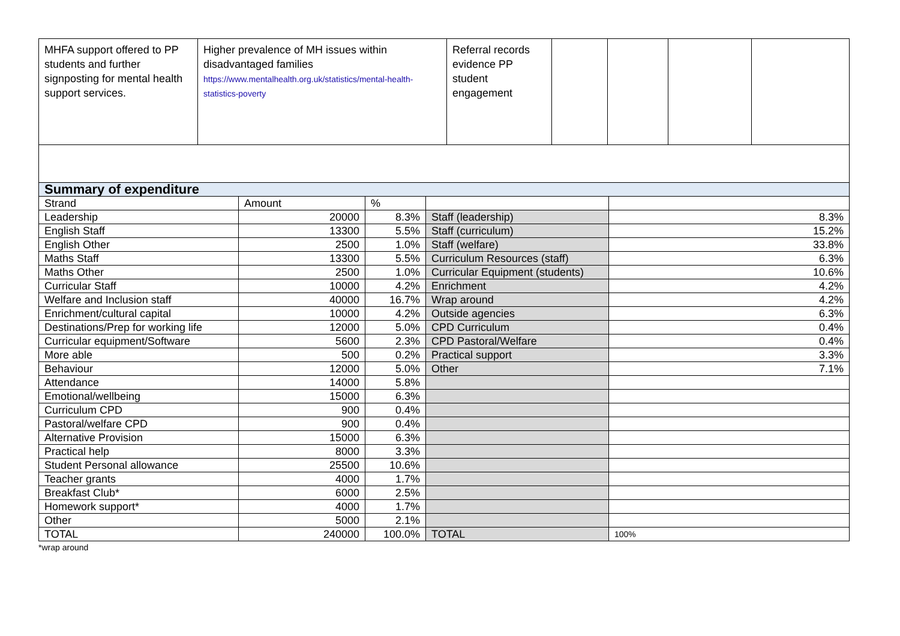| MHFA support offered to PP students and further signposting for mental health support services. | Higher prevalence of MH issues within disadvantaged families https://www.mentalhealth.org.uk/statistics/mental-health-statistics-poverty | Referral records evidence PP student engagement | | | | |
| Summary of expenditure | | | | |
| Strand | Amount | % | | |
| Leadership | 20000 | 8.3% | Staff (leadership) | 8.3% |
| English Staff | 13300 | 5.5% | Staff (curriculum) | 15.2% |
| English Other | 2500 | 1.0% | Staff (welfare) | 33.8% |
| Maths Staff | 13300 | 5.5% | Curriculum Resources (staff) | 6.3% |
| Maths Other | 2500 | 1.0% | Curricular Equipment (students) | 10.6% |
| Curricular Staff | 10000 | 4.2% | Enrichment | 4.2% |
| Welfare and Inclusion staff | 40000 | 16.7% | Wrap around | 4.2% |
| Enrichment/cultural capital | 10000 | 4.2% | Outside agencies | 6.3% |
| Destinations/Prep for working life | 12000 | 5.0% | CPD Curriculum | 0.4% |
| Curricular equipment/Software | 5600 | 2.3% | CPD Pastoral/Welfare | 0.4% |
| More able | 500 | 0.2% | Practical support | 3.3% |
| Behaviour | 12000 | 5.0% | Other | 7.1% |
| Attendance | 14000 | 5.8% | | |
| Emotional/wellbeing | 15000 | 6.3% | | |
| Curriculum CPD | 900 | 0.4% | | |
| Pastoral/welfare CPD | 900 | 0.4% | | |
| Alternative Provision | 15000 | 6.3% | | |
| Practical help | 8000 | 3.3% | | |
| Student Personal allowance | 25500 | 10.6% | | |
| Teacher grants | 4000 | 1.7% | | |
| Breakfast Club* | 6000 | 2.5% | | |
| Homework support* | 4000 | 1.7% | | |
| Other | 5000 | 2.1% | | |
| TOTAL | 240000 | 100.0% | TOTAL | 100% |
*wrap around